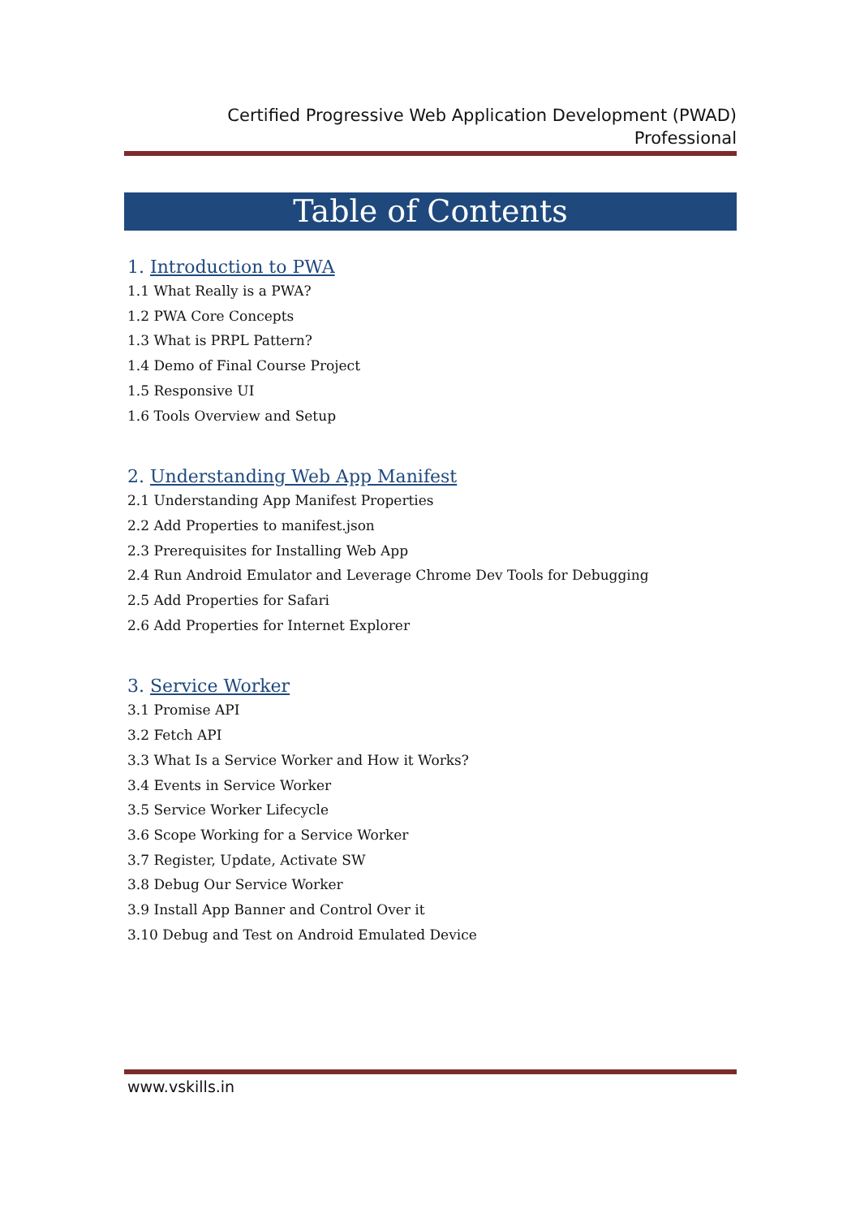Certified Progressive Web Application Development (PWAD)
Professional
Table of Contents
1. Introduction to PWA
1.1 What Really is a PWA?
1.2 PWA Core Concepts
1.3 What is PRPL Pattern?
1.4 Demo of Final Course Project
1.5 Responsive UI
1.6 Tools Overview and Setup
2. Understanding Web App Manifest
2.1 Understanding App Manifest Properties
2.2 Add Properties to manifest.json
2.3 Prerequisites for Installing Web App
2.4 Run Android Emulator and Leverage Chrome Dev Tools for Debugging
2.5 Add Properties for Safari
2.6 Add Properties for Internet Explorer
3. Service Worker
3.1 Promise API
3.2 Fetch API
3.3 What Is a Service Worker and How it Works?
3.4 Events in Service Worker
3.5 Service Worker Lifecycle
3.6 Scope Working for a Service Worker
3.7 Register, Update, Activate SW
3.8 Debug Our Service Worker
3.9 Install App Banner and Control Over it
3.10 Debug and Test on Android Emulated Device
www.vskills.in